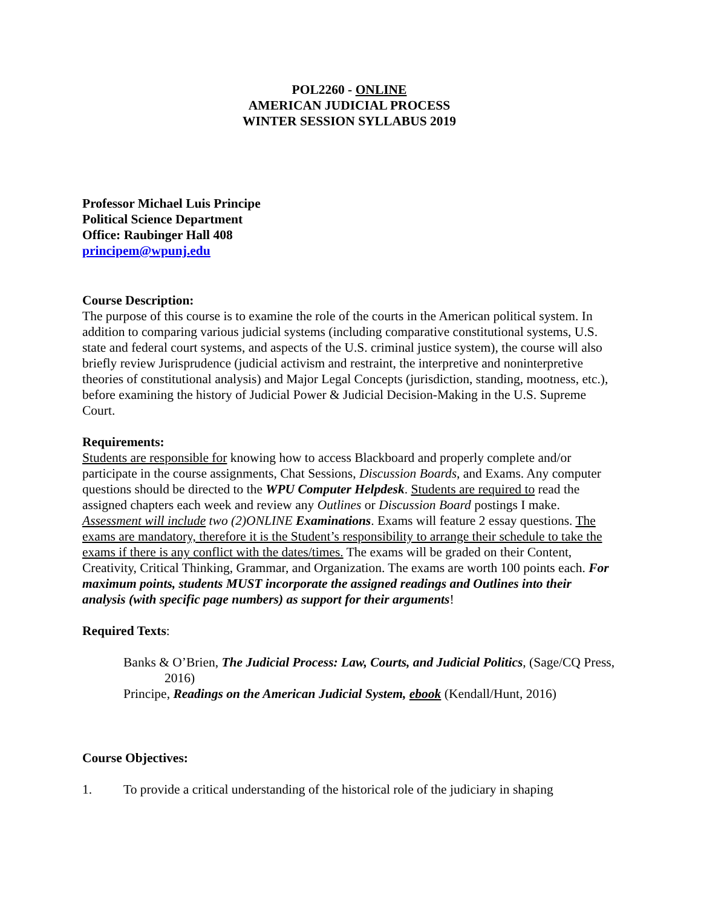POL2260 - ONLINE
AMERICAN JUDICIAL PROCESS
WINTER SESSION SYLLABUS 2019
Professor Michael Luis Principe
Political Science Department
Office: Raubinger Hall 408
principem@wpunj.edu
Course Description:
The purpose of this course is to examine the role of the courts in the American political system. In addition to comparing various judicial systems (including comparative constitutional systems, U.S. state and federal court systems, and aspects of the U.S. criminal justice system), the course will also briefly review Jurisprudence (judicial activism and restraint, the interpretive and noninterpretive theories of constitutional analysis) and Major Legal Concepts (jurisdiction, standing, mootness, etc.), before examining the history of Judicial Power & Judicial Decision-Making in the U.S. Supreme Court.
Requirements:
Students are responsible for knowing how to access Blackboard and properly complete and/or participate in the course assignments, Chat Sessions, Discussion Boards, and Exams. Any computer questions should be directed to the WPU Computer Helpdesk. Students are required to read the assigned chapters each week and review any Outlines or Discussion Board postings I make. Assessment will include two (2)ONLINE Examinations. Exams will feature 2 essay questions. The exams are mandatory, therefore it is the Student’s responsibility to arrange their schedule to take the exams if there is any conflict with the dates/times. The exams will be graded on their Content, Creativity, Critical Thinking, Grammar, and Organization. The exams are worth 100 points each. For maximum points, students MUST incorporate the assigned readings and Outlines into their analysis (with specific page numbers) as support for their arguments!
Required Texts:
Banks & O’Brien, The Judicial Process: Law, Courts, and Judicial Politics, (Sage/CQ Press, 2016)
Principe, Readings on the American Judicial System, ebook (Kendall/Hunt, 2016)
Course Objectives:
1. To provide a critical understanding of the historical role of the judiciary in shaping